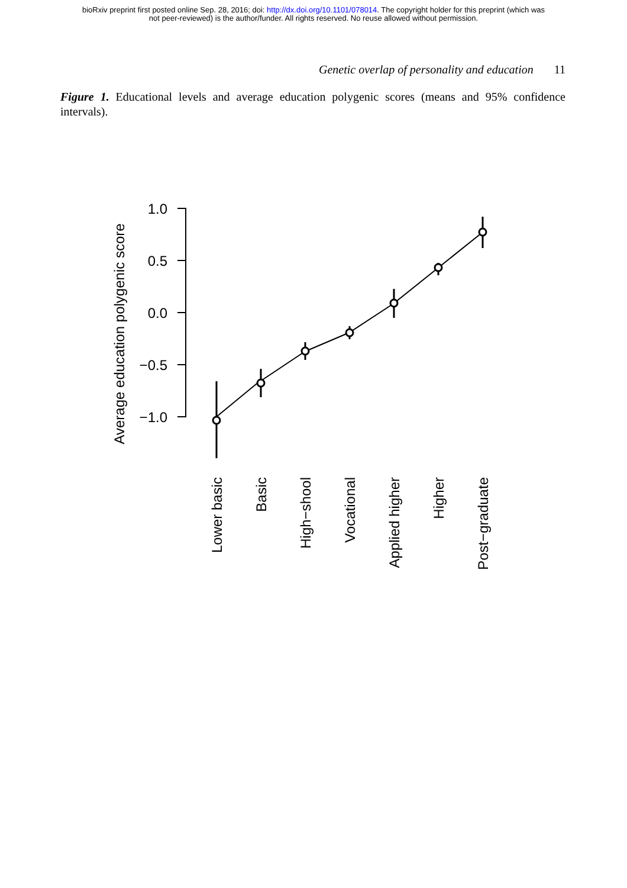bioRxiv preprint first posted online Sep. 28, 2016; doi: http://dx.doi.org/10.1101/078014. The copyright holder for this preprint (which was
not peer-reviewed) is the author/funder. All rights reserved. No reuse allowed without permission.
Genetic overlap of personality and education 11
Figure 1. Educational levels and average education polygenic scores (means and 95% confidence intervals).
1.0
0.5
0.0
−0.5
−1.0
Average education polygenic score
Lower basic
Basic
High−shool
Vocational
Applied higher
Higher
Post−graduate